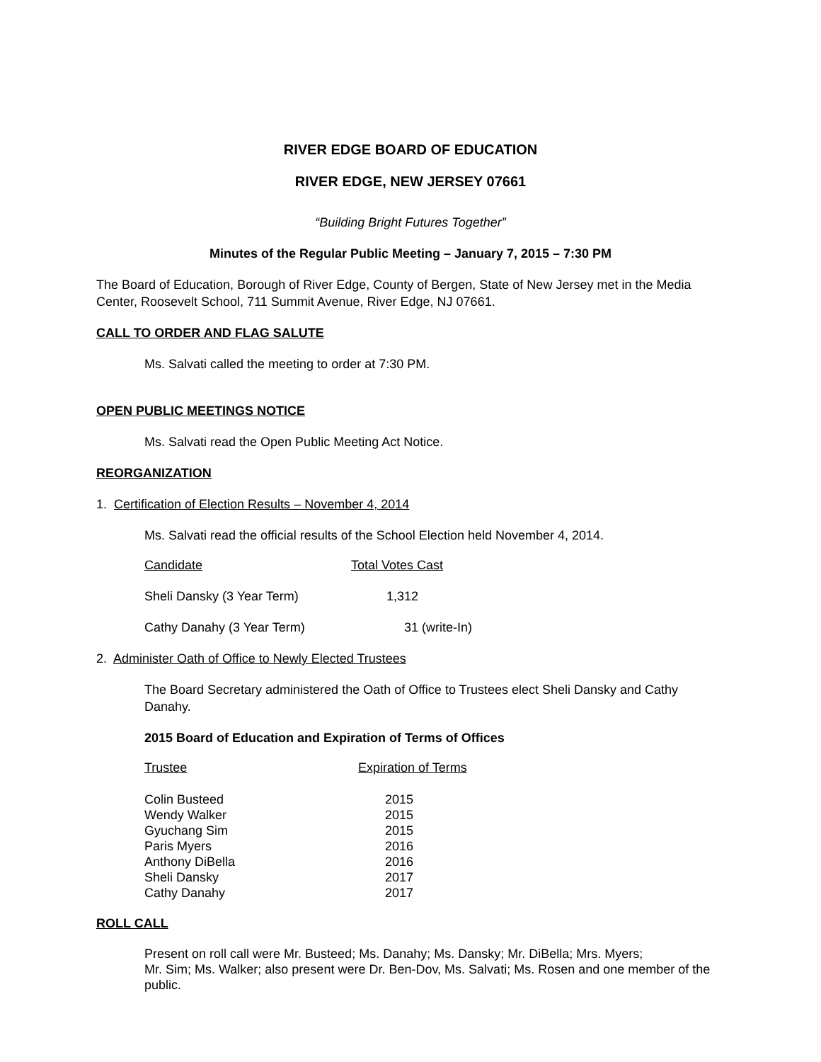RIVER EDGE BOARD OF EDUCATION
RIVER EDGE, NEW JERSEY 07661
“Building Bright Futures Together”
Minutes of the Regular Public Meeting – January 7, 2015 – 7:30 PM
The Board of Education, Borough of River Edge, County of Bergen, State of New Jersey met in the Media Center, Roosevelt School, 711 Summit Avenue, River Edge, NJ 07661.
CALL TO ORDER AND FLAG SALUTE
Ms. Salvati called the meeting to order at 7:30 PM.
OPEN PUBLIC MEETINGS NOTICE
Ms. Salvati read the Open Public Meeting Act Notice.
REORGANIZATION
1. Certification of Election Results – November 4, 2014
Ms. Salvati read the official results of the School Election held November 4, 2014.
| Candidate | Total Votes Cast |
| Sheli Dansky (3 Year Term) | 1,312 |
| Cathy Danahy (3 Year Term) | 31 (write-In) |
2. Administer Oath of Office to Newly Elected Trustees
The Board Secretary administered the Oath of Office to Trustees elect Sheli Dansky and Cathy Danahy.
2015 Board of Education and Expiration of Terms of Offices
| Trustee | Expiration of Terms |
| Colin Busteed | 2015 |
| Wendy Walker | 2015 |
| Gyuchang Sim | 2015 |
| Paris Myers | 2016 |
| Anthony DiBella | 2016 |
| Sheli Dansky | 2017 |
| Cathy Danahy | 2017 |
ROLL CALL
Present on roll call were Mr. Busteed; Ms. Danahy; Ms. Dansky; Mr. DiBella; Mrs. Myers;
Mr. Sim; Ms. Walker; also present were Dr. Ben-Dov, Ms. Salvati; Ms. Rosen and one member of the public.